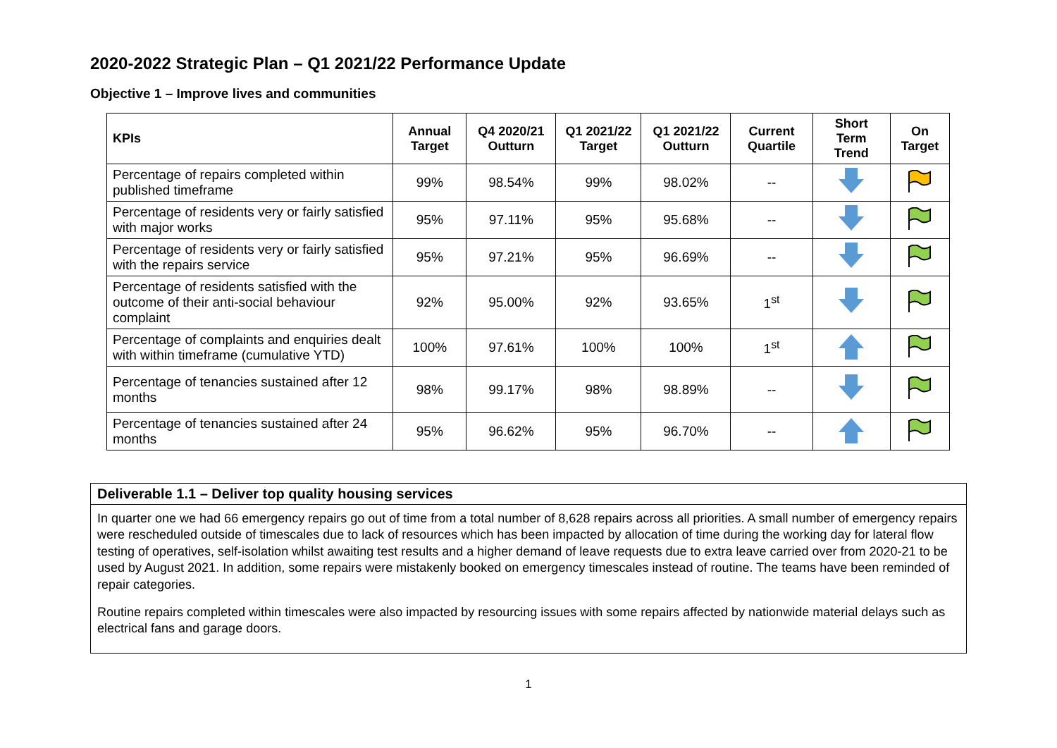2020-2022 Strategic Plan – Q1 2021/22 Performance Update
Objective 1 – Improve lives and communities
| KPIs | Annual Target | Q4 2020/21 Outturn | Q1 2021/22 Target | Q1 2021/22 Outturn | Current Quartile | Short Term Trend | On Target |
| --- | --- | --- | --- | --- | --- | --- | --- |
| Percentage of repairs completed within published timeframe | 99% | 98.54% | 99% | 98.02% | -- | | |
| Percentage of residents very or fairly satisfied with major works | 95% | 97.11% | 95% | 95.68% | -- | | |
| Percentage of residents very or fairly satisfied with the repairs service | 95% | 97.21% | 95% | 96.69% | -- | | |
| Percentage of residents satisfied with the outcome of their anti-social behaviour complaint | 92% | 95.00% | 92% | 93.65% | 1<sup>st</sup> | | |
| Percentage of complaints and enquiries dealt with within timeframe (cumulative YTD) | 100% | 97.61% | 100% | 100% | 1<sup>st</sup> | | |
| Percentage of tenancies sustained after 12 months | 98% | 99.17% | 98% | 98.89% | -- | | |
| Percentage of tenancies sustained after 24 months | 95% | 96.62% | 95% | 96.70% | -- | | |
Deliverable 1.1 – Deliver top quality housing services
In quarter one we had 66 emergency repairs go out of time from a total number of 8,628 repairs across all priorities. A small number of emergency repairs were rescheduled outside of timescales due to lack of resources which has been impacted by allocation of time during the working day for lateral flow testing of operatives, self-isolation whilst awaiting test results and a higher demand of leave requests due to extra leave carried over from 2020-21 to be used by August 2021. In addition, some repairs were mistakenly booked on emergency timescales instead of routine. The teams have been reminded of repair categories.
Routine repairs completed within timescales were also impacted by resourcing issues with some repairs affected by nationwide material delays such as electrical fans and garage doors.
1